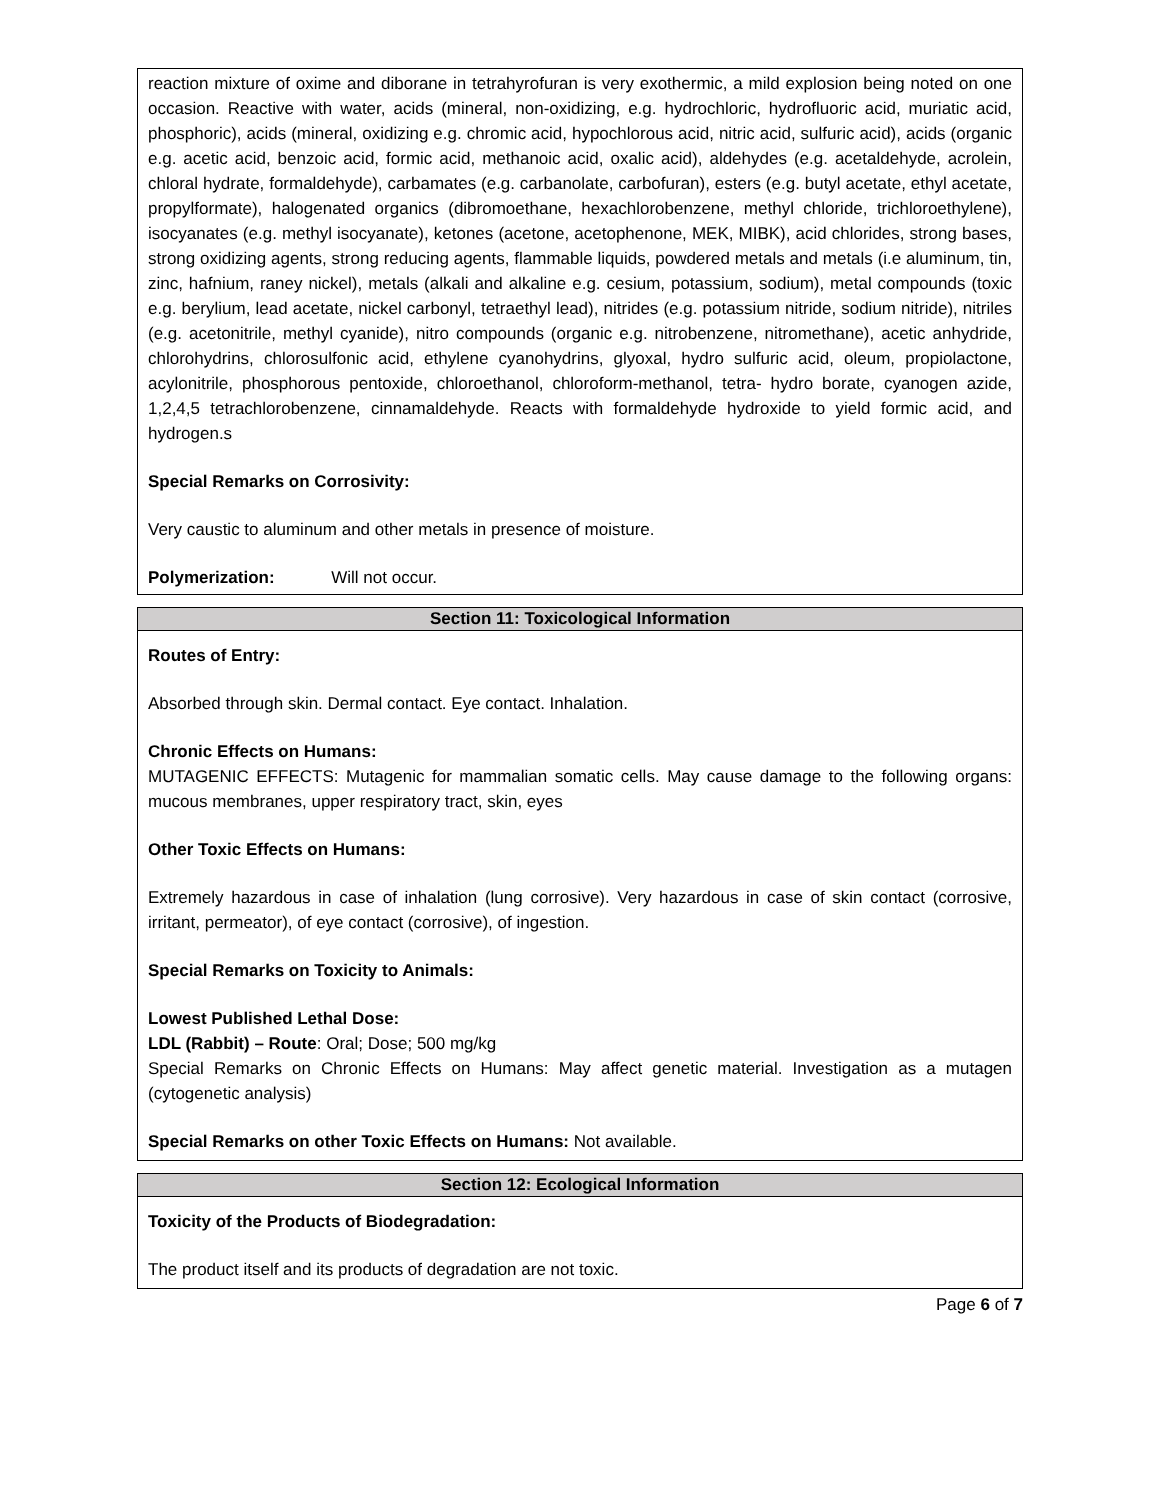reaction mixture of oxime and diborane in tetrahyrofuran is very exothermic, a mild explosion being noted on one occasion. Reactive with water, acids (mineral, non-oxidizing, e.g. hydrochloric, hydrofluoric acid, muriatic acid, phosphoric), acids (mineral, oxidizing e.g. chromic acid, hypochlorous acid, nitric acid, sulfuric acid), acids (organic e.g. acetic acid, benzoic acid, formic acid, methanoic acid, oxalic acid), aldehydes (e.g. acetaldehyde, acrolein, chloral hydrate, formaldehyde), carbamates (e.g. carbanolate, carbofuran), esters (e.g. butyl acetate, ethyl acetate, propylformate), halogenated organics (dibromoethane, hexachlorobenzene, methyl chloride, trichloroethylene), isocyanates (e.g. methyl isocyanate), ketones (acetone, acetophenone, MEK, MIBK), acid chlorides, strong bases, strong oxidizing agents, strong reducing agents, flammable liquids, powdered metals and metals (i.e aluminum, tin, zinc, hafnium, raney nickel), metals (alkali and alkaline e.g. cesium, potassium, sodium), metal compounds (toxic e.g. berylium, lead acetate, nickel carbonyl, tetraethyl lead), nitrides (e.g. potassium nitride, sodium nitride), nitriles (e.g. acetonitrile, methyl cyanide), nitro compounds (organic e.g. nitrobenzene, nitromethane), acetic anhydride, chlorohydrins, chlorosulfonic acid, ethylene cyanohydrins, glyoxal, hydro sulfuric acid, oleum, propiolactone, acylonitrile, phosphorous pentoxide, chloroethanol, chloroform-methanol, tetra- hydro borate, cyanogen azide, 1,2,4,5 tetrachlorobenzene, cinnamaldehyde. Reacts with formaldehyde hydroxide to yield formic acid, and hydrogen.s
Special Remarks on Corrosivity:
Very caustic to aluminum and other metals in presence of moisture.
Polymerization: Will not occur.
Section 11: Toxicological Information
Routes of Entry:
Absorbed through skin. Dermal contact. Eye contact. Inhalation.
Chronic Effects on Humans:
MUTAGENIC EFFECTS: Mutagenic for mammalian somatic cells. May cause damage to the following organs: mucous membranes, upper respiratory tract, skin, eyes
Other Toxic Effects on Humans:
Extremely hazardous in case of inhalation (lung corrosive). Very hazardous in case of skin contact (corrosive, irritant, permeator), of eye contact (corrosive), of ingestion.
Special Remarks on Toxicity to Animals:
Lowest Published Lethal Dose:
LDL (Rabbit) – Route: Oral; Dose; 500 mg/kg
Special Remarks on Chronic Effects on Humans: May affect genetic material. Investigation as a mutagen (cytogenetic analysis)
Special Remarks on other Toxic Effects on Humans: Not available.
Section 12: Ecological Information
Toxicity of the Products of Biodegradation:
The product itself and its products of degradation are not toxic.
Page 6 of 7